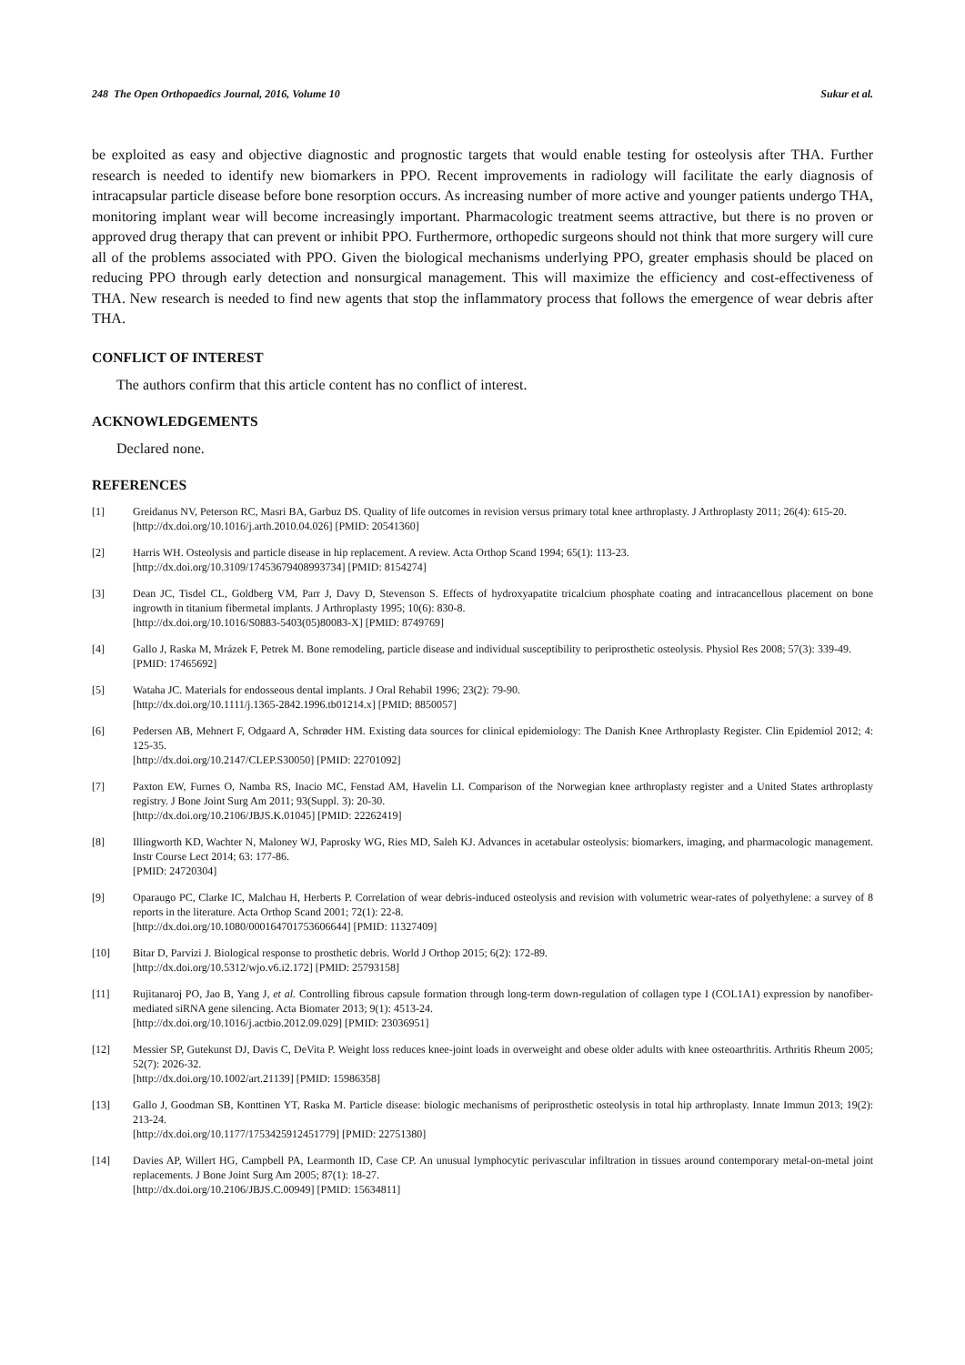248 The Open Orthopaedics Journal, 2016, Volume 10 Sukur et al.
be exploited as easy and objective diagnostic and prognostic targets that would enable testing for osteolysis after THA. Further research is needed to identify new biomarkers in PPO. Recent improvements in radiology will facilitate the early diagnosis of intracapsular particle disease before bone resorption occurs. As increasing number of more active and younger patients undergo THA, monitoring implant wear will become increasingly important. Pharmacologic treatment seems attractive, but there is no proven or approved drug therapy that can prevent or inhibit PPO. Furthermore, orthopedic surgeons should not think that more surgery will cure all of the problems associated with PPO. Given the biological mechanisms underlying PPO, greater emphasis should be placed on reducing PPO through early detection and nonsurgical management. This will maximize the efficiency and cost-effectiveness of THA. New research is needed to find new agents that stop the inflammatory process that follows the emergence of wear debris after THA.
CONFLICT OF INTEREST
The authors confirm that this article content has no conflict of interest.
ACKNOWLEDGEMENTS
Declared none.
REFERENCES
[1] Greidanus NV, Peterson RC, Masri BA, Garbuz DS. Quality of life outcomes in revision versus primary total knee arthroplasty. J Arthroplasty 2011; 26(4): 615-20.
[http://dx.doi.org/10.1016/j.arth.2010.04.026] [PMID: 20541360]
[2] Harris WH. Osteolysis and particle disease in hip replacement. A review. Acta Orthop Scand 1994; 65(1): 113-23.
[http://dx.doi.org/10.3109/17453679408993734] [PMID: 8154274]
[3] Dean JC, Tisdel CL, Goldberg VM, Parr J, Davy D, Stevenson S. Effects of hydroxyapatite tricalcium phosphate coating and intracancellous placement on bone ingrowth in titanium fibermetal implants. J Arthroplasty 1995; 10(6): 830-8.
[http://dx.doi.org/10.1016/S0883-5403(05)80083-X] [PMID: 8749769]
[4] Gallo J, Raska M, Mrázek F, Petrek M. Bone remodeling, particle disease and individual susceptibility to periprosthetic osteolysis. Physiol Res 2008; 57(3): 339-49.
[PMID: 17465692]
[5] Wataha JC. Materials for endosseous dental implants. J Oral Rehabil 1996; 23(2): 79-90.
[http://dx.doi.org/10.1111/j.1365-2842.1996.tb01214.x] [PMID: 8850057]
[6] Pedersen AB, Mehnert F, Odgaard A, Schrøder HM. Existing data sources for clinical epidemiology: The Danish Knee Arthroplasty Register. Clin Epidemiol 2012; 4: 125-35.
[http://dx.doi.org/10.2147/CLEP.S30050] [PMID: 22701092]
[7] Paxton EW, Furnes O, Namba RS, Inacio MC, Fenstad AM, Havelin LI. Comparison of the Norwegian knee arthroplasty register and a United States arthroplasty registry. J Bone Joint Surg Am 2011; 93(Suppl. 3): 20-30.
[http://dx.doi.org/10.2106/JBJS.K.01045] [PMID: 22262419]
[8] Illingworth KD, Wachter N, Maloney WJ, Paprosky WG, Ries MD, Saleh KJ. Advances in acetabular osteolysis: biomarkers, imaging, and pharmacologic management. Instr Course Lect 2014; 63: 177-86.
[PMID: 24720304]
[9] Oparaugo PC, Clarke IC, Malchau H, Herberts P. Correlation of wear debris-induced osteolysis and revision with volumetric wear-rates of polyethylene: a survey of 8 reports in the literature. Acta Orthop Scand 2001; 72(1): 22-8.
[http://dx.doi.org/10.1080/000164701753606644] [PMID: 11327409]
[10] Bitar D, Parvizi J. Biological response to prosthetic debris. World J Orthop 2015; 6(2): 172-89.
[http://dx.doi.org/10.5312/wjo.v6.i2.172] [PMID: 25793158]
[11] Rujitanaroj PO, Jao B, Yang J, et al. Controlling fibrous capsule formation through long-term down-regulation of collagen type I (COL1A1) expression by nanofiber-mediated siRNA gene silencing. Acta Biomater 2013; 9(1): 4513-24.
[http://dx.doi.org/10.1016/j.actbio.2012.09.029] [PMID: 23036951]
[12] Messier SP, Gutekunst DJ, Davis C, DeVita P. Weight loss reduces knee-joint loads in overweight and obese older adults with knee osteoarthritis. Arthritis Rheum 2005; 52(7): 2026-32.
[http://dx.doi.org/10.1002/art.21139] [PMID: 15986358]
[13] Gallo J, Goodman SB, Konttinen YT, Raska M. Particle disease: biologic mechanisms of periprosthetic osteolysis in total hip arthroplasty. Innate Immun 2013; 19(2): 213-24.
[http://dx.doi.org/10.1177/1753425912451779] [PMID: 22751380]
[14] Davies AP, Willert HG, Campbell PA, Learmonth ID, Case CP. An unusual lymphocytic perivascular infiltration in tissues around contemporary metal-on-metal joint replacements. J Bone Joint Surg Am 2005; 87(1): 18-27.
[http://dx.doi.org/10.2106/JBJS.C.00949] [PMID: 15634811]